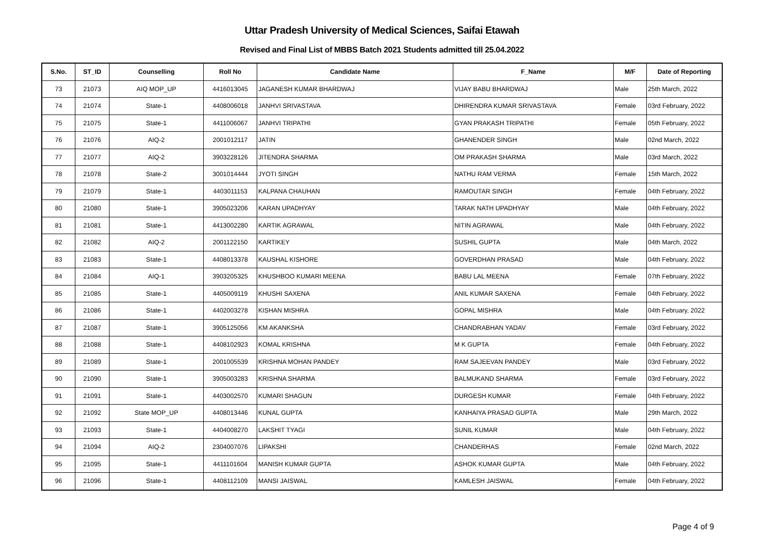Uttar Pradesh University of Medical Sciences, Saifai Etawah
Revised and Final List of MBBS Batch 2021 Students admitted till 25.04.2022
| S.No. | ST_ID | Counselling | Roll No | Candidate Name | F_Name | M/F | Date of Reporting |
| --- | --- | --- | --- | --- | --- | --- | --- |
| 73 | 21073 | AIQ MOP_UP | 4416013045 | JAGANESH KUMAR BHARDWAJ | VIJAY BABU BHARDWAJ | Male | 25th March, 2022 |
| 74 | 21074 | State-1 | 4408006018 | JANHVI SRIVASTAVA | DHIRENDRA KUMAR SRIVASTAVA | Female | 03rd February, 2022 |
| 75 | 21075 | State-1 | 4411006067 | JANHVI TRIPATHI | GYAN PRAKASH TRIPATHI | Female | 05th February, 2022 |
| 76 | 21076 | AIQ-2 | 2001012117 | JATIN | GHANENDER SINGH | Male | 02nd March, 2022 |
| 77 | 21077 | AIQ-2 | 3903228126 | JITENDRA SHARMA | OM PRAKASH SHARMA | Male | 03rd March, 2022 |
| 78 | 21078 | State-2 | 3001014444 | JYOTI SINGH | NATHU RAM VERMA | Female | 15th March, 2022 |
| 79 | 21079 | State-1 | 4403011153 | KALPANA CHAUHAN | RAMOUTAR SINGH | Female | 04th February, 2022 |
| 80 | 21080 | State-1 | 3905023206 | KARAN UPADHYAY | TARAK NATH UPADHYAY | Male | 04th February, 2022 |
| 81 | 21081 | State-1 | 4413002280 | KARTIK AGRAWAL | NITIN AGRAWAL | Male | 04th February, 2022 |
| 82 | 21082 | AIQ-2 | 2001122150 | KARTIKEY | SUSHIL GUPTA | Male | 04th March, 2022 |
| 83 | 21083 | State-1 | 4408013378 | KAUSHAL KISHORE | GOVERDHAN PRASAD | Male | 04th February, 2022 |
| 84 | 21084 | AIQ-1 | 3903205325 | KHUSHBOO KUMARI MEENA | BABU LAL MEENA | Female | 07th February, 2022 |
| 85 | 21085 | State-1 | 4405009119 | KHUSHI SAXENA | ANIL KUMAR SAXENA | Female | 04th February, 2022 |
| 86 | 21086 | State-1 | 4402003278 | KISHAN MISHRA | GOPAL MISHRA | Male | 04th February, 2022 |
| 87 | 21087 | State-1 | 3905125056 | KM AKANKSHA | CHANDRABHAN YADAV | Female | 03rd February, 2022 |
| 88 | 21088 | State-1 | 4408102923 | KOMAL KRISHNA | M K GUPTA | Female | 04th February, 2022 |
| 89 | 21089 | State-1 | 2001005539 | KRISHNA MOHAN PANDEY | RAM SAJEEVAN PANDEY | Male | 03rd February, 2022 |
| 90 | 21090 | State-1 | 3905003283 | KRISHNA SHARMA | BALMUKAND SHARMA | Female | 03rd February, 2022 |
| 91 | 21091 | State-1 | 4403002570 | KUMARI SHAGUN | DURGESH KUMAR | Female | 04th February, 2022 |
| 92 | 21092 | State MOP_UP | 4408013446 | KUNAL GUPTA | KANHAIYA PRASAD GUPTA | Male | 29th March, 2022 |
| 93 | 21093 | State-1 | 4404008270 | LAKSHIT TYAGI | SUNIL KUMAR | Male | 04th February, 2022 |
| 94 | 21094 | AIQ-2 | 2304007076 | LIPAKSHI | CHANDERHAS | Female | 02nd March, 2022 |
| 95 | 21095 | State-1 | 4411101604 | MANISH KUMAR GUPTA | ASHOK KUMAR GUPTA | Male | 04th February, 2022 |
| 96 | 21096 | State-1 | 4408112109 | MANSI JAISWAL | KAMLESH JAISWAL | Female | 04th February, 2022 |
Page 4 of 9